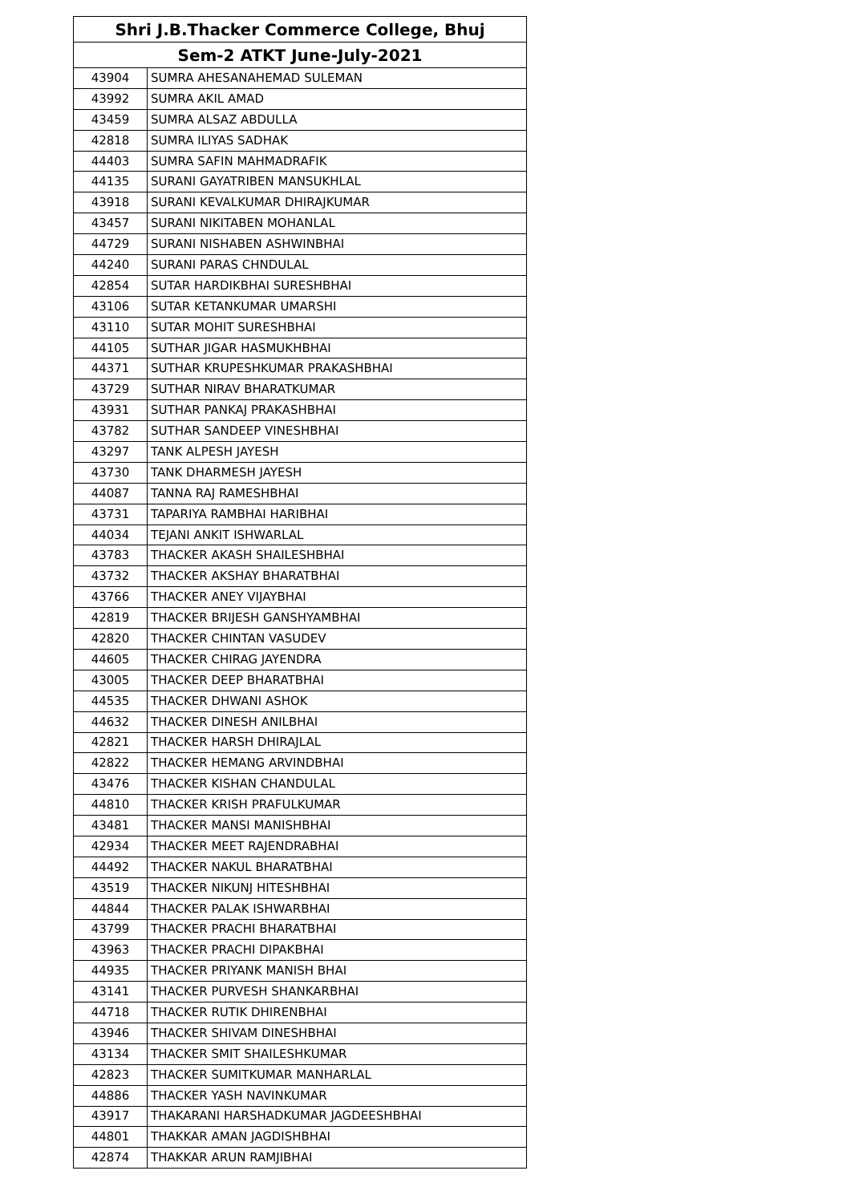| Shri J.B.Thacker Commerce College, Bhuj | |
| --- | --- |
| Sem-2 ATKT June-July-2021 | |
| 43904 | SUMRA AHESANAHEMAD SULEMAN |
| 43992 | SUMRA AKIL AMAD |
| 43459 | SUMRA ALSAZ ABDULLA |
| 42818 | SUMRA ILIYAS SADHAK |
| 44403 | SUMRA SAFIN MAHMADRAFIK |
| 44135 | SURANI GAYATRIBEN MANSUKHLAL |
| 43918 | SURANI KEVALKUMAR DHIRAJKUMAR |
| 43457 | SURANI NIKITABEN MOHANLAL |
| 44729 | SURANI NISHABEN ASHWINBHAI |
| 44240 | SURANI PARAS CHNDULAL |
| 42854 | SUTAR HARDIKBHAI SURESHBHAI |
| 43106 | SUTAR KETANKUMAR UMARSHI |
| 43110 | SUTAR MOHIT SURESHBHAI |
| 44105 | SUTHAR JIGAR HASMUKHBHAI |
| 44371 | SUTHAR KRUPESHKUMAR PRAKASHBHAI |
| 43729 | SUTHAR NIRAV BHARATKUMAR |
| 43931 | SUTHAR PANKAJ PRAKASHBHAI |
| 43782 | SUTHAR SANDEEP VINESHBHAI |
| 43297 | TANK ALPESH JAYESH |
| 43730 | TANK DHARMESH JAYESH |
| 44087 | TANNA RAJ RAMESHBHAI |
| 43731 | TAPARIYA RAMBHAI HARIBHAI |
| 44034 | TEJANI ANKIT ISHWARLAL |
| 43783 | THACKER AKASH SHAILESHBHAI |
| 43732 | THACKER AKSHAY BHARATBHAI |
| 43766 | THACKER ANEY VIJAYBHAI |
| 42819 | THACKER BRIJESH GANSHYAMBHAI |
| 42820 | THACKER CHINTAN VASUDEV |
| 44605 | THACKER CHIRAG JAYENDRA |
| 43005 | THACKER DEEP BHARATBHAI |
| 44535 | THACKER DHWANI ASHOK |
| 44632 | THACKER DINESH ANILBHAI |
| 42821 | THACKER HARSH DHIRAJLAL |
| 42822 | THACKER HEMANG ARVINDBHAI |
| 43476 | THACKER KISHAN CHANDULAL |
| 44810 | THACKER KRISH PRAFULKUMAR |
| 43481 | THACKER MANSI MANISHBHAI |
| 42934 | THACKER MEET RAJENDRABHAI |
| 44492 | THACKER NAKUL BHARATBHAI |
| 43519 | THACKER NIKUNJ HITESHBHAI |
| 44844 | THACKER PALAK ISHWARBHAI |
| 43799 | THACKER PRACHI BHARATBHAI |
| 43963 | THACKER PRACHI DIPAKBHAI |
| 44935 | THACKER PRIYANK MANISH BHAI |
| 43141 | THACKER PURVESH SHANKARBHAI |
| 44718 | THACKER RUTIK DHIRENBHAI |
| 43946 | THACKER SHIVAM DINESHBHAI |
| 43134 | THACKER SMIT SHAILESHKUMAR |
| 42823 | THACKER SUMITKUMAR MANHARLAL |
| 44886 | THACKER YASH NAVINKUMAR |
| 43917 | THAKARANI HARSHADKUMAR JAGDEESHBHAI |
| 44801 | THAKKAR AMAN JAGDISHBHAI |
| 42874 | THAKKAR ARUN RAMJIBHAI |